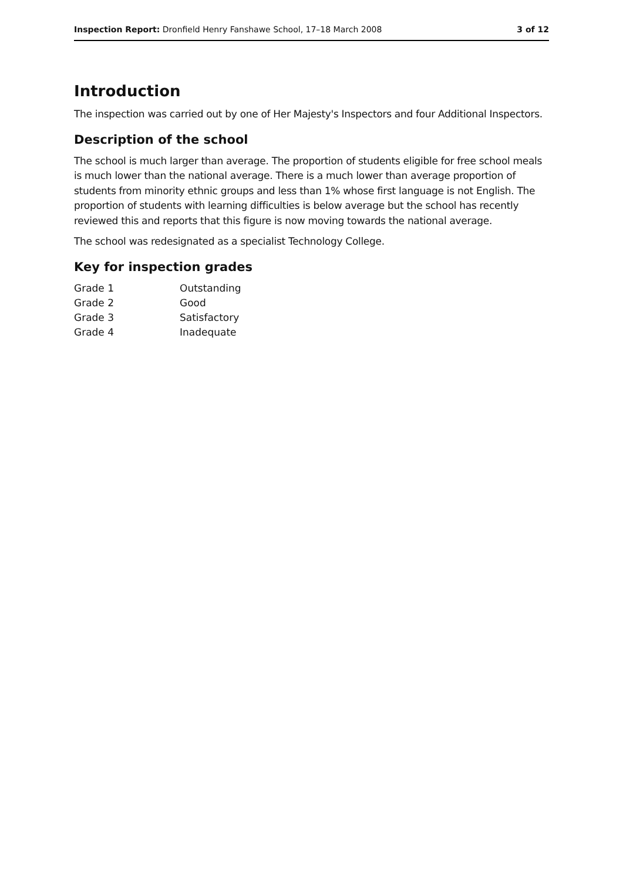Inspection Report: Dronfield Henry Fanshawe School, 17–18 March 2008 3 of 12
Introduction
The inspection was carried out by one of Her Majesty's Inspectors and four Additional Inspectors.
Description of the school
The school is much larger than average. The proportion of students eligible for free school meals is much lower than the national average. There is a much lower than average proportion of students from minority ethnic groups and less than 1% whose first language is not English. The proportion of students with learning difficulties is below average but the school has recently reviewed this and reports that this figure is now moving towards the national average.
The school was redesignated as a specialist Technology College.
Key for inspection grades
| Grade 1 | Outstanding |
| Grade 2 | Good |
| Grade 3 | Satisfactory |
| Grade 4 | Inadequate |